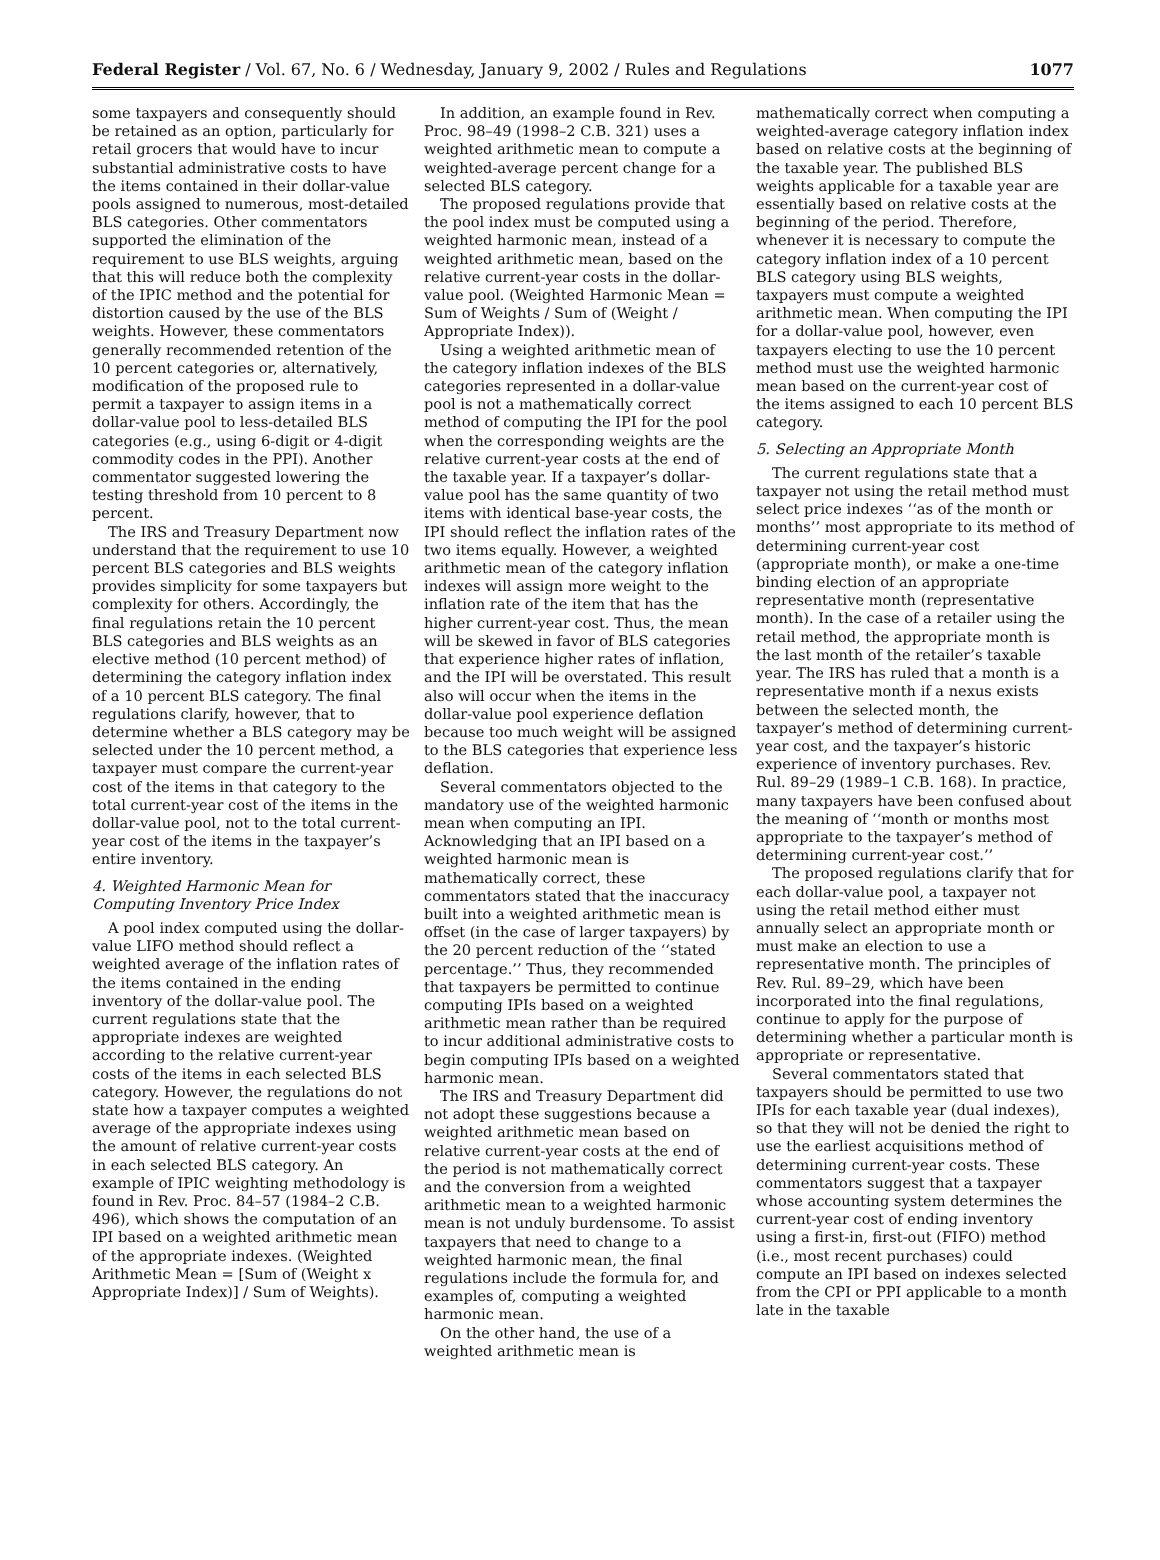Federal Register / Vol. 67, No. 6 / Wednesday, January 9, 2002 / Rules and Regulations 1077
some taxpayers and consequently should be retained as an option, particularly for retail grocers that would have to incur substantial administrative costs to have the items contained in their dollar-value pools assigned to numerous, most-detailed BLS categories. Other commentators supported the elimination of the requirement to use BLS weights, arguing that this will reduce both the complexity of the IPIC method and the potential for distortion caused by the use of the BLS weights. However, these commentators generally recommended retention of the 10 percent categories or, alternatively, modification of the proposed rule to permit a taxpayer to assign items in a dollar-value pool to less-detailed BLS categories (e.g., using 6-digit or 4-digit commodity codes in the PPI). Another commentator suggested lowering the testing threshold from 10 percent to 8 percent.
The IRS and Treasury Department now understand that the requirement to use 10 percent BLS categories and BLS weights provides simplicity for some taxpayers but complexity for others. Accordingly, the final regulations retain the 10 percent BLS categories and BLS weights as an elective method (10 percent method) of determining the category inflation index of a 10 percent BLS category. The final regulations clarify, however, that to determine whether a BLS category may be selected under the 10 percent method, a taxpayer must compare the current-year cost of the items in that category to the total current-year cost of the items in the dollar-value pool, not to the total current-year cost of the items in the taxpayer’s entire inventory.
4. Weighted Harmonic Mean for Computing Inventory Price Index
A pool index computed using the dollar-value LIFO method should reflect a weighted average of the inflation rates of the items contained in the ending inventory of the dollar-value pool. The current regulations state that the appropriate indexes are weighted according to the relative current-year costs of the items in each selected BLS category. However, the regulations do not state how a taxpayer computes a weighted average of the appropriate indexes using the amount of relative current-year costs in each selected BLS category. An example of IPIC weighting methodology is found in Rev. Proc. 84–57 (1984–2 C.B. 496), which shows the computation of an IPI based on a weighted arithmetic mean of the appropriate indexes. (Weighted Arithmetic Mean = [Sum of (Weight x Appropriate Index)] / Sum of Weights).
In addition, an example found in Rev. Proc. 98–49 (1998–2 C.B. 321) uses a weighted arithmetic mean to compute a weighted-average percent change for a selected BLS category.
The proposed regulations provide that the pool index must be computed using a weighted harmonic mean, instead of a weighted arithmetic mean, based on the relative current-year costs in the dollar-value pool. (Weighted Harmonic Mean = Sum of Weights / Sum of (Weight / Appropriate Index)).
Using a weighted arithmetic mean of the category inflation indexes of the BLS categories represented in a dollar-value pool is not a mathematically correct method of computing the IPI for the pool when the corresponding weights are the relative current-year costs at the end of the taxable year. If a taxpayer’s dollar-value pool has the same quantity of two items with identical base-year costs, the IPI should reflect the inflation rates of the two items equally. However, a weighted arithmetic mean of the category inflation indexes will assign more weight to the inflation rate of the item that has the higher current-year cost. Thus, the mean will be skewed in favor of BLS categories that experience higher rates of inflation, and the IPI will be overstated. This result also will occur when the items in the dollar-value pool experience deflation because too much weight will be assigned to the BLS categories that experience less deflation.
Several commentators objected to the mandatory use of the weighted harmonic mean when computing an IPI. Acknowledging that an IPI based on a weighted harmonic mean is mathematically correct, these commentators stated that the inaccuracy built into a weighted arithmetic mean is offset (in the case of larger taxpayers) by the 20 percent reduction of the ‘‘stated percentage.’’ Thus, they recommended that taxpayers be permitted to continue computing IPIs based on a weighted arithmetic mean rather than be required to incur additional administrative costs to begin computing IPIs based on a weighted harmonic mean.
The IRS and Treasury Department did not adopt these suggestions because a weighted arithmetic mean based on relative current-year costs at the end of the period is not mathematically correct and the conversion from a weighted arithmetic mean to a weighted harmonic mean is not unduly burdensome. To assist taxpayers that need to change to a weighted harmonic mean, the final regulations include the formula for, and examples of, computing a weighted harmonic mean.
On the other hand, the use of a weighted arithmetic mean is
mathematically correct when computing a weighted-average category inflation index based on relative costs at the beginning of the taxable year. The published BLS weights applicable for a taxable year are essentially based on relative costs at the beginning of the period. Therefore, whenever it is necessary to compute the category inflation index of a 10 percent BLS category using BLS weights, taxpayers must compute a weighted arithmetic mean. When computing the IPI for a dollar-value pool, however, even taxpayers electing to use the 10 percent method must use the weighted harmonic mean based on the current-year cost of the items assigned to each 10 percent BLS category.
5. Selecting an Appropriate Month
The current regulations state that a taxpayer not using the retail method must select price indexes ‘‘as of the month or months’’ most appropriate to its method of determining current-year cost (appropriate month), or make a one-time binding election of an appropriate representative month (representative month). In the case of a retailer using the retail method, the appropriate month is the last month of the retailer’s taxable year. The IRS has ruled that a month is a representative month if a nexus exists between the selected month, the taxpayer’s method of determining current-year cost, and the taxpayer’s historic experience of inventory purchases. Rev. Rul. 89–29 (1989–1 C.B. 168). In practice, many taxpayers have been confused about the meaning of ‘‘month or months most appropriate to the taxpayer’s method of determining current-year cost.’’
The proposed regulations clarify that for each dollar-value pool, a taxpayer not using the retail method either must annually select an appropriate month or must make an election to use a representative month. The principles of Rev. Rul. 89–29, which have been incorporated into the final regulations, continue to apply for the purpose of determining whether a particular month is appropriate or representative.
Several commentators stated that taxpayers should be permitted to use two IPIs for each taxable year (dual indexes), so that they will not be denied the right to use the earliest acquisitions method of determining current-year costs. These commentators suggest that a taxpayer whose accounting system determines the current-year cost of ending inventory using a first-in, first-out (FIFO) method (i.e., most recent purchases) could compute an IPI based on indexes selected from the CPI or PPI applicable to a month late in the taxable